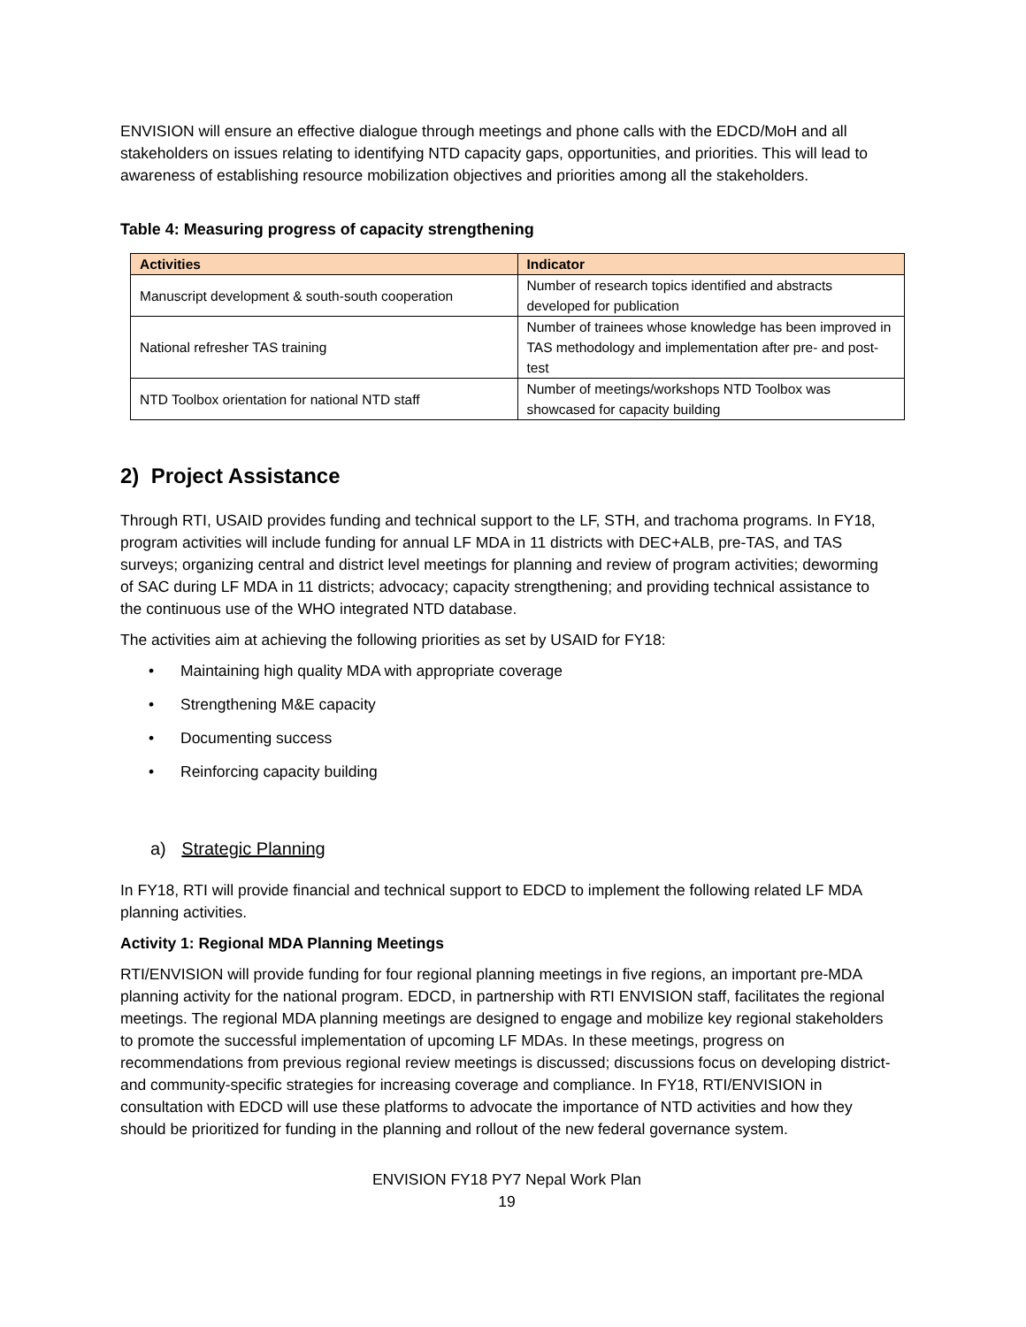ENVISION will ensure an effective dialogue through meetings and phone calls with the EDCD/MoH and all stakeholders on issues relating to identifying NTD capacity gaps, opportunities, and priorities. This will lead to awareness of establishing resource mobilization objectives and priorities among all the stakeholders.
Table 4: Measuring progress of capacity strengthening
| Activities | Indicator |
| --- | --- |
| Manuscript development & south-south cooperation | Number of research topics identified and abstracts developed for publication |
| National refresher TAS training | Number of trainees whose knowledge has been improved in TAS methodology and implementation after pre- and post-test |
| NTD Toolbox orientation for national NTD staff | Number of meetings/workshops NTD Toolbox was showcased for capacity building |
2) Project Assistance
Through RTI, USAID provides funding and technical support to the LF, STH, and trachoma programs. In FY18, program activities will include funding for annual LF MDA in 11 districts with DEC+ALB, pre-TAS, and TAS surveys; organizing central and district level meetings for planning and review of program activities; deworming of SAC during LF MDA in 11 districts; advocacy; capacity strengthening; and providing technical assistance to the continuous use of the WHO integrated NTD database.
The activities aim at achieving the following priorities as set by USAID for FY18:
• Maintaining high quality MDA with appropriate coverage
• Strengthening M&E capacity
• Documenting success
• Reinforcing capacity building
a) Strategic Planning
In FY18, RTI will provide financial and technical support to EDCD to implement the following related LF MDA planning activities.
Activity 1: Regional MDA Planning Meetings
RTI/ENVISION will provide funding for four regional planning meetings in five regions, an important pre-MDA planning activity for the national program. EDCD, in partnership with RTI ENVISION staff, facilitates the regional meetings. The regional MDA planning meetings are designed to engage and mobilize key regional stakeholders to promote the successful implementation of upcoming LF MDAs. In these meetings, progress on recommendations from previous regional review meetings is discussed; discussions focus on developing district- and community-specific strategies for increasing coverage and compliance. In FY18, RTI/ENVISION in consultation with EDCD will use these platforms to advocate the importance of NTD activities and how they should be prioritized for funding in the planning and rollout of the new federal governance system.
ENVISION FY18 PY7 Nepal Work Plan
19